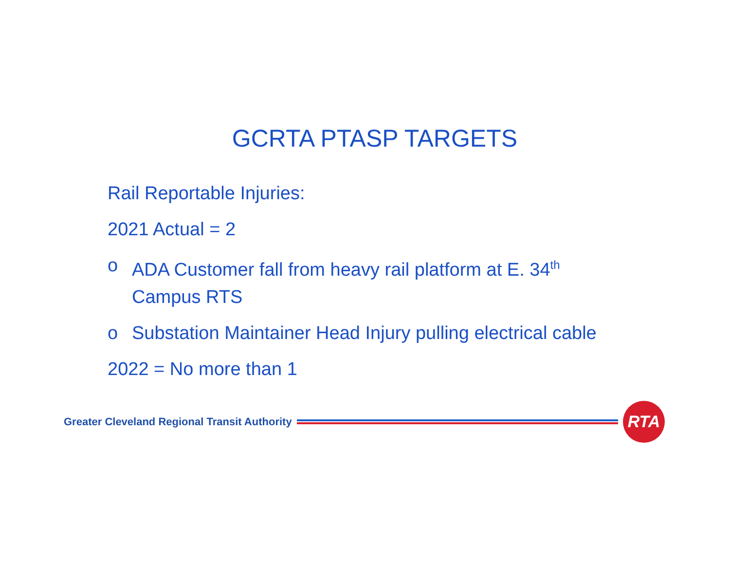GCRTA PTASP TARGETS
Rail Reportable Injuries:
2021 Actual = 2
o ADA Customer fall from heavy rail platform at E. 34<sup>th</sup> Campus RTS
o Substation Maintainer Head Injury pulling electrical cable
2022 = No more than 1
Greater Cleveland Regional Transit Authority
RTA